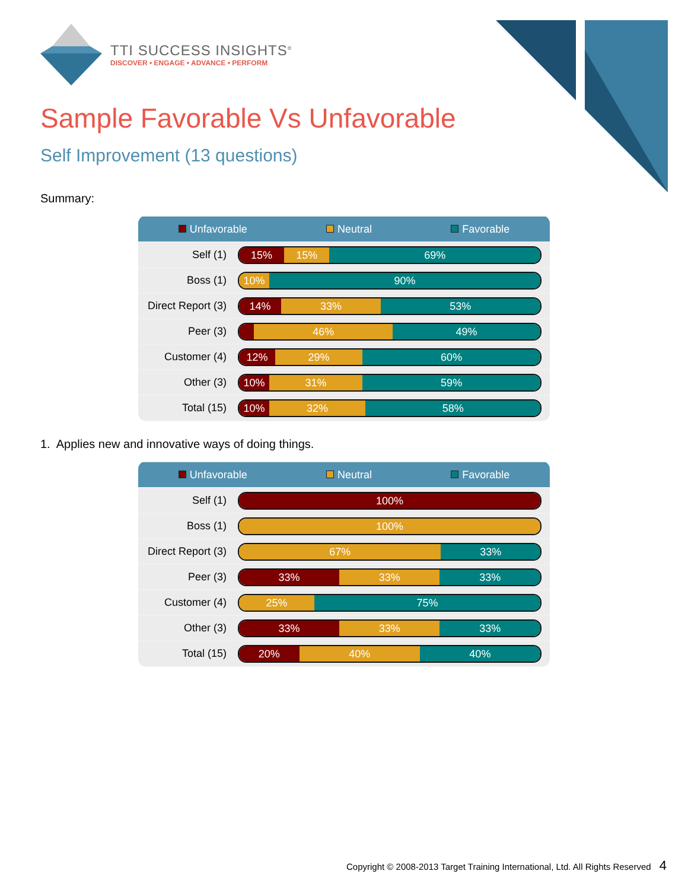TTI SUCCESS INSIGHTS<sup>®</sup>
DISCOVER • ENGAGE • ADVANCE • PERFORM
Sample Favorable Vs Unfavorable
Self Improvement (13 questions)
Summary:
| Unfavorable Neutral Favorable | |
| --- | --- |
| Self (1) | 15% 15% 69% |
| Boss (1) | 10% 90% |
| Direct Report (3) | 14% 33% 53% |
| Peer (3) | 46% 49% |
| Customer (4) | 12% 29% 60% |
| Other (3) | 10% 31% 59% |
| Total (15) | 10% 32% 58% |
1. Applies new and innovative ways of doing things.
| Unfavorable Neutral Favorable | |
| --- | --- |
| Self (1) | 100% |
| Boss (1) | 100% |
| Direct Report (3) | 67% 33% |
| Peer (3) | 33% 33% 33% |
| Customer (4) | 25% 75% |
| Other (3) | 33% 33% 33% |
| Total (15) | 20% 40% 40% |
Copyright © 2008-2013 Target Training International, Ltd. All Rights Reserved 4